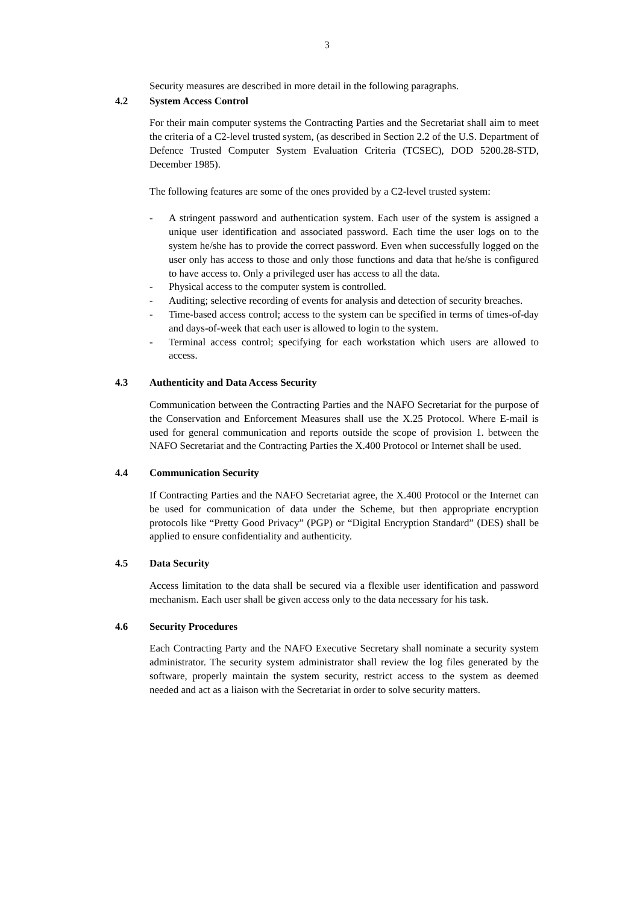3
Security measures are described in more detail in the following paragraphs.
4.2 System Access Control
For their main computer systems the Contracting Parties and the Secretariat shall aim to meet the criteria of a C2-level trusted system, (as described in Section 2.2 of the U.S. Department of Defence Trusted Computer System Evaluation Criteria (TCSEC), DOD 5200.28-STD, December 1985).
The following features are some of the ones provided by a C2-level trusted system:
- A stringent password and authentication system. Each user of the system is assigned a unique user identification and associated password. Each time the user logs on to the system he/she has to provide the correct password. Even when successfully logged on the user only has access to those and only those functions and data that he/she is configured to have access to. Only a privileged user has access to all the data.
- Physical access to the computer system is controlled.
- Auditing; selective recording of events for analysis and detection of security breaches.
- Time-based access control; access to the system can be specified in terms of times-of-day and days-of-week that each user is allowed to login to the system.
- Terminal access control; specifying for each workstation which users are allowed to access.
4.3 Authenticity and Data Access Security
Communication between the Contracting Parties and the NAFO Secretariat for the purpose of the Conservation and Enforcement Measures shall use the X.25 Protocol. Where E-mail is used for general communication and reports outside the scope of provision 1. between the NAFO Secretariat and the Contracting Parties the X.400 Protocol or Internet shall be used.
4.4 Communication Security
If Contracting Parties and the NAFO Secretariat agree, the X.400 Protocol or the Internet can be used for communication of data under the Scheme, but then appropriate encryption protocols like “Pretty Good Privacy” (PGP) or “Digital Encryption Standard” (DES) shall be applied to ensure confidentiality and authenticity.
4.5 Data Security
Access limitation to the data shall be secured via a flexible user identification and password mechanism. Each user shall be given access only to the data necessary for his task.
4.6 Security Procedures
Each Contracting Party and the NAFO Executive Secretary shall nominate a security system administrator. The security system administrator shall review the log files generated by the software, properly maintain the system security, restrict access to the system as deemed needed and act as a liaison with the Secretariat in order to solve security matters.